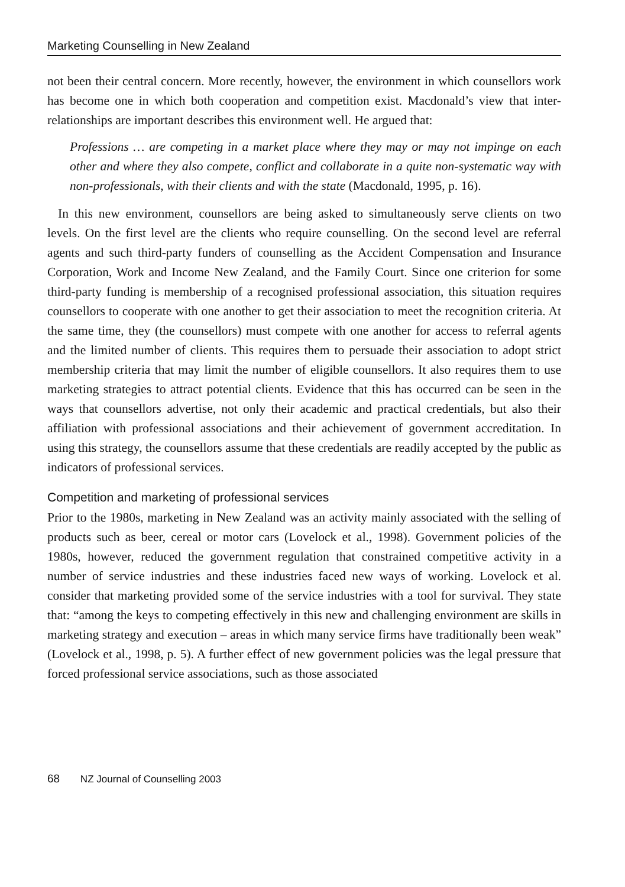Marketing Counselling in New Zealand
not been their central concern. More recently, however, the environment in which counsellors work has become one in which both cooperation and competition exist. Macdonald’s view that inter-relationships are important describes this environment well. He argued that:
Professions … are competing in a market place where they may or may not impinge on each other and where they also compete, conflict and collaborate in a quite non-systematic way with non-professionals, with their clients and with the state (Macdonald, 1995, p. 16).
In this new environment, counsellors are being asked to simultaneously serve clients on two levels. On the first level are the clients who require counselling. On the second level are referral agents and such third-party funders of counselling as the Accident Compensation and Insurance Corporation, Work and Income New Zealand, and the Family Court. Since one criterion for some third-party funding is membership of a recognised professional association, this situation requires counsellors to cooperate with one another to get their association to meet the recognition criteria. At the same time, they (the counsellors) must compete with one another for access to referral agents and the limited number of clients. This requires them to persuade their association to adopt strict membership criteria that may limit the number of eligible counsellors. It also requires them to use marketing strategies to attract potential clients. Evidence that this has occurred can be seen in the ways that counsellors advertise, not only their academic and practical credentials, but also their affiliation with professional associations and their achievement of government accreditation. In using this strategy, the counsellors assume that these credentials are readily accepted by the public as indicators of professional services.
Competition and marketing of professional services
Prior to the 1980s, marketing in New Zealand was an activity mainly associated with the selling of products such as beer, cereal or motor cars (Lovelock et al., 1998). Government policies of the 1980s, however, reduced the government regulation that constrained competitive activity in a number of service industries and these industries faced new ways of working. Lovelock et al. consider that marketing provided some of the service industries with a tool for survival. They state that: “among the keys to competing effectively in this new and challenging environment are skills in marketing strategy and execution – areas in which many service firms have traditionally been weak” (Lovelock et al., 1998, p. 5). A further effect of new government policies was the legal pressure that forced professional service associations, such as those associated
68 NZ Journal of Counselling 2003